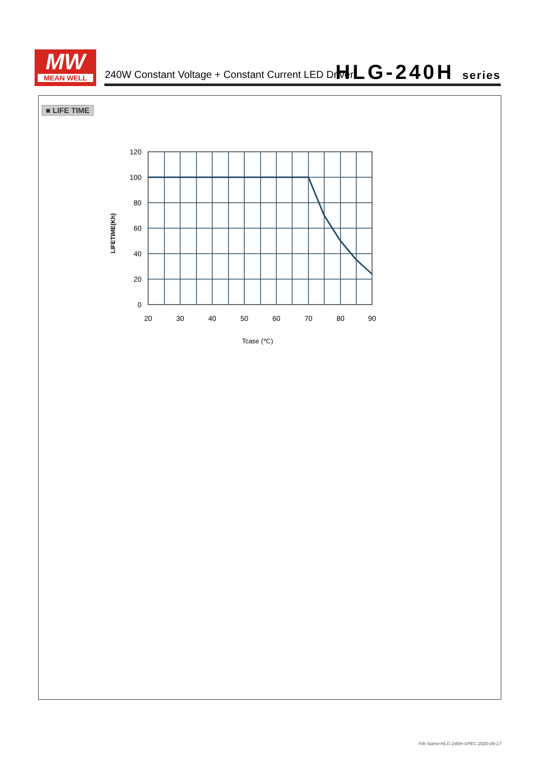MW
MEAN WELL
240W Constant Voltage + Constant Current LED Driver
HLG-240H series
■ LIFE TIME
120
100
80
60
40
20
0
20
30
40
50
60
70
80
90
Tcase (℃)
LIFETIME(Kh)
File Name:HLG-240H-SPEC 2020-09-17